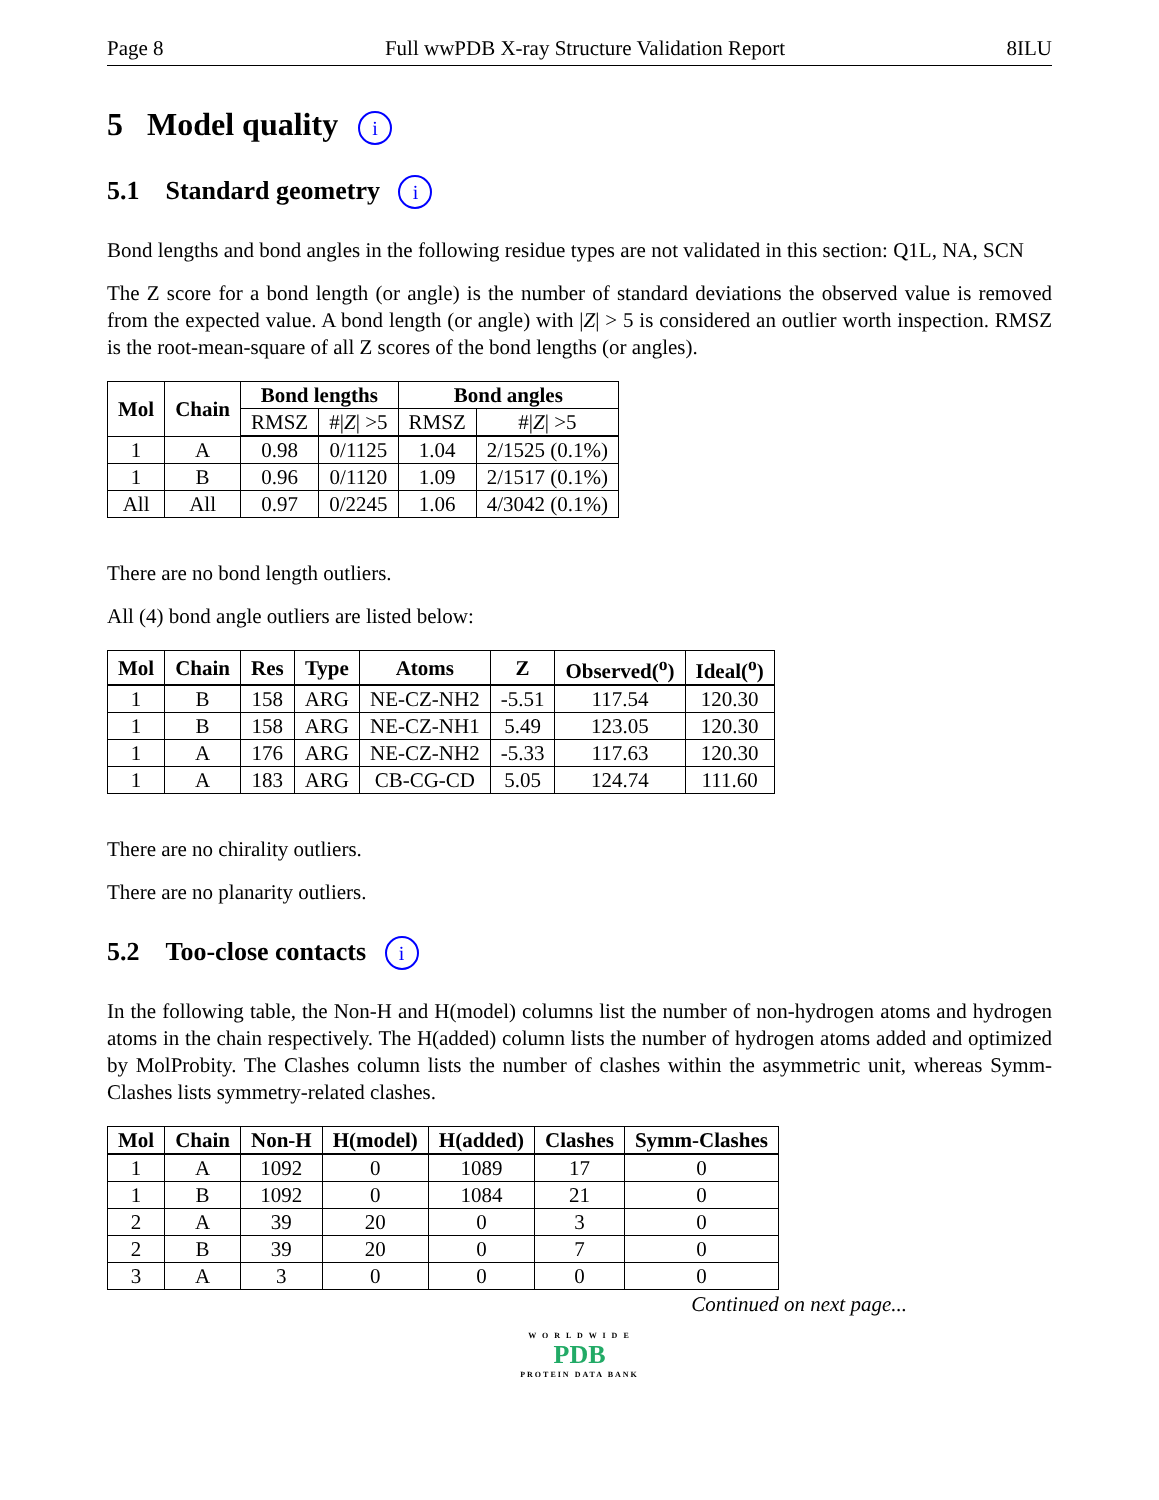Page 8 Full wwPDB X-ray Structure Validation Report 8ILU
5 Model quality i
5.1 Standard geometry i
Bond lengths and bond angles in the following residue types are not validated in this section: Q1L, NA, SCN
The Z score for a bond length (or angle) is the number of standard deviations the observed value is removed from the expected value. A bond length (or angle) with |Z| > 5 is considered an outlier worth inspection. RMSZ is the root-mean-square of all Z scores of the bond lengths (or angles).
| Mol | Chain | Bond lengths | | Bond angles | |
| --- | --- | --- | --- | --- | --- |
| | | RMSZ | #/ Z / >5 | RMSZ | #/ Z / >5 |
| 1 | A | 0.98 | 0/1125 | 1.04 | 2/1525 (0.1%) |
| 1 | B | 0.96 | 0/1120 | 1.09 | 2/1517 (0.1%) |
| All | All | 0.97 | 0/2245 | 1.06 | 4/3042 (0.1%) |
There are no bond length outliers.
All (4) bond angle outliers are listed below:
| Mol | Chain | Res | Type | Atoms | Z | Observed(<sup>o</sup>) | Ideal(<sup>o</sup>) |
| --- | --- | --- | --- | --- | --- | --- | --- |
| 1 | B | 158 | ARG | NE-CZ-NH2 | -5.51 | 117.54 | 120.30 |
| 1 | B | 158 | ARG | NE-CZ-NH1 | 5.49 | 123.05 | 120.30 |
| 1 | A | 176 | ARG | NE-CZ-NH2 | -5.33 | 117.63 | 120.30 |
| 1 | A | 183 | ARG | CB-CG-CD | 5.05 | 124.74 | 111.60 |
There are no chirality outliers.
There are no planarity outliers.
5.2 Too-close contacts i
In the following table, the Non-H and H(model) columns list the number of non-hydrogen atoms and hydrogen atoms in the chain respectively. The H(added) column lists the number of hydrogen atoms added and optimized by MolProbity. The Clashes column lists the number of clashes within the asymmetric unit, whereas Symm-Clashes lists symmetry-related clashes.
| Mol | Chain | Non-H | H(model) | H(added) | Clashes | Symm-Clashes |
| --- | --- | --- | --- | --- | --- | --- |
| 1 | A | 1092 | 0 | 1089 | 17 | 0 |
| 1 | B | 1092 | 0 | 1084 | 21 | 0 |
| 2 | A | 39 | 20 | 0 | 3 | 0 |
| 2 | B | 39 | 20 | 0 | 7 | 0 |
| 3 | A | 3 | 0 | 0 | 0 | 0 |
Continued on next page...
W O R L D W I D E
PDB
PROTEIN DATA BANK